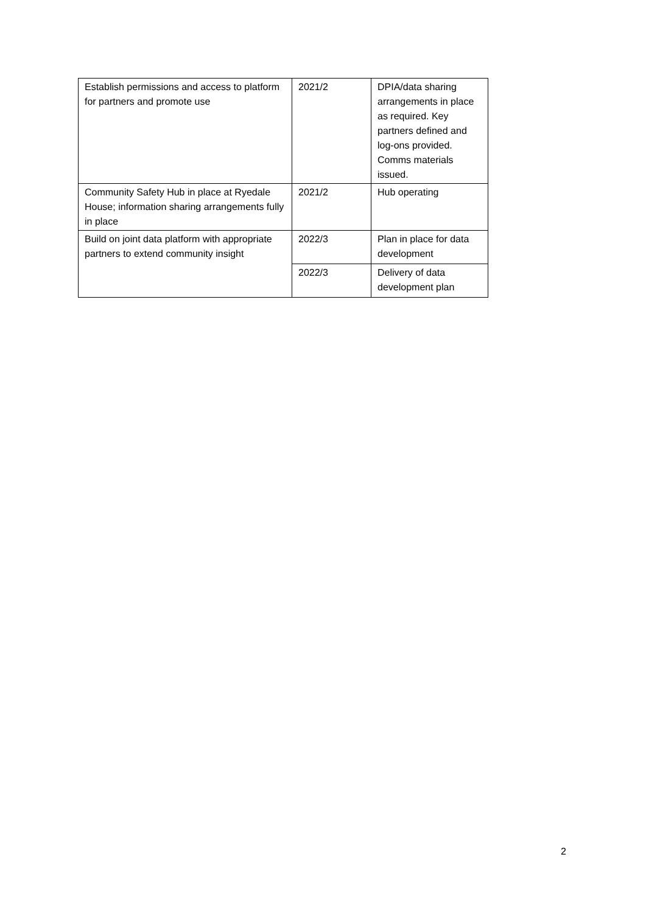| Establish permissions and access to platform for partners and promote use | 2021/2 | DPIA/data sharing arrangements in place as required. Key partners defined and log-ons provided. Comms materials issued. |
| Community Safety Hub in place at Ryedale House; information sharing arrangements fully in place | 2021/2 | Hub operating |
| Build on joint data platform with appropriate partners to extend community insight | 2022/3 | Plan in place for data development |
| | 2022/3 | Delivery of data development plan |
2